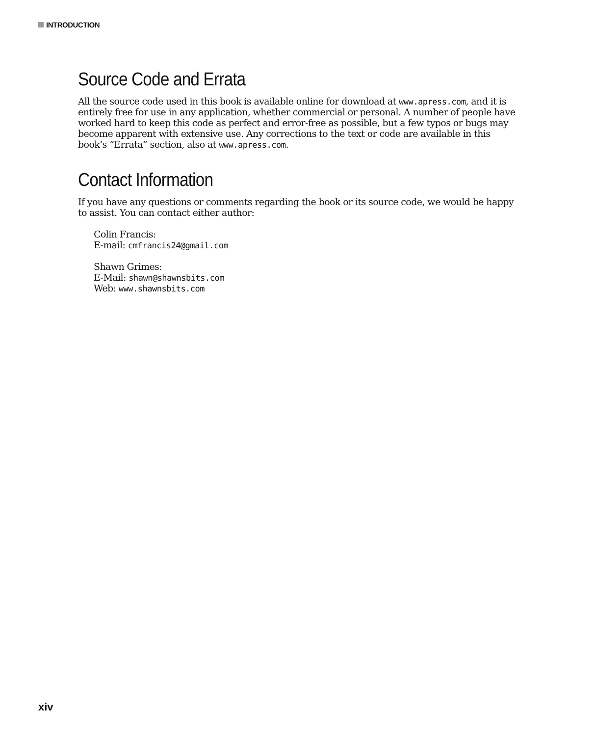INTRODUCTION
Source Code and Errata
All the source code used in this book is available online for download at www.apress.com, and it is entirely free for use in any application, whether commercial or personal. A number of people have worked hard to keep this code as perfect and error-free as possible, but a few typos or bugs may become apparent with extensive use. Any corrections to the text or code are available in this book’s “Errata” section, also at www.apress.com.
Contact Information
If you have any questions or comments regarding the book or its source code, we would be happy to assist. You can contact either author:
Colin Francis:
E-mail: cmfrancis24@gmail.com
Shawn Grimes:
E-Mail: shawn@shawnsbits.com
Web: www.shawnsbits.com
xiv